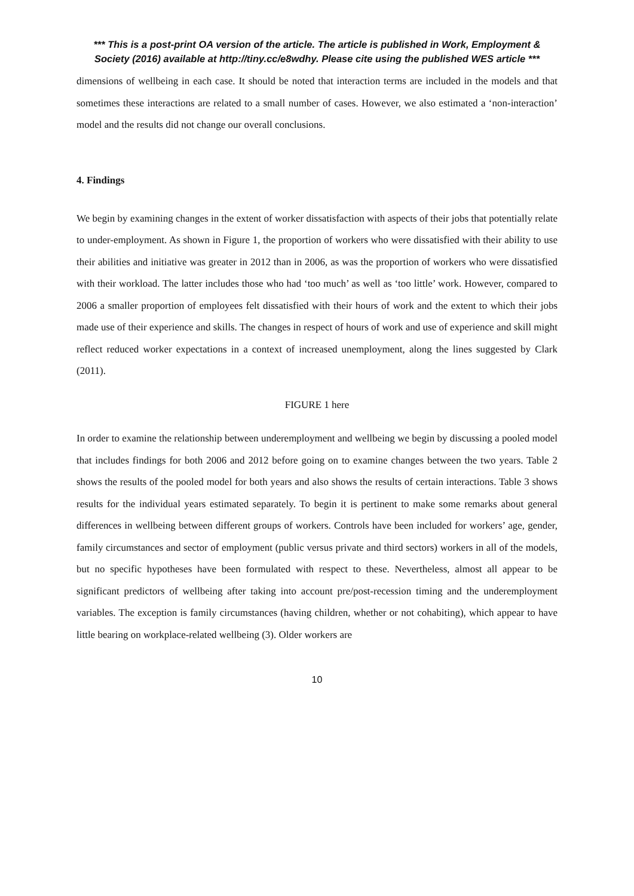*** This is a post-print OA version of the article. The article is published in Work, Employment & Society (2016) available at http://tiny.cc/e8wdhy. Please cite using the published WES article ***
dimensions of wellbeing in each case. It should be noted that interaction terms are included in the models and that sometimes these interactions are related to a small number of cases. However, we also estimated a ‘non-interaction’ model and the results did not change our overall conclusions.
4. Findings
We begin by examining changes in the extent of worker dissatisfaction with aspects of their jobs that potentially relate to under-employment. As shown in Figure 1, the proportion of workers who were dissatisfied with their ability to use their abilities and initiative was greater in 2012 than in 2006, as was the proportion of workers who were dissatisfied with their workload. The latter includes those who had ‘too much’ as well as ‘too little’ work. However, compared to 2006 a smaller proportion of employees felt dissatisfied with their hours of work and the extent to which their jobs made use of their experience and skills. The changes in respect of hours of work and use of experience and skill might reflect reduced worker expectations in a context of increased unemployment, along the lines suggested by Clark (2011).
FIGURE 1 here
In order to examine the relationship between underemployment and wellbeing we begin by discussing a pooled model that includes findings for both 2006 and 2012 before going on to examine changes between the two years. Table 2 shows the results of the pooled model for both years and also shows the results of certain interactions. Table 3 shows results for the individual years estimated separately. To begin it is pertinent to make some remarks about general differences in wellbeing between different groups of workers. Controls have been included for workers’ age, gender, family circumstances and sector of employment (public versus private and third sectors) workers in all of the models, but no specific hypotheses have been formulated with respect to these. Nevertheless, almost all appear to be significant predictors of wellbeing after taking into account pre/post-recession timing and the underemployment variables. The exception is family circumstances (having children, whether or not cohabiting), which appear to have little bearing on workplace-related wellbeing (3). Older workers are
10